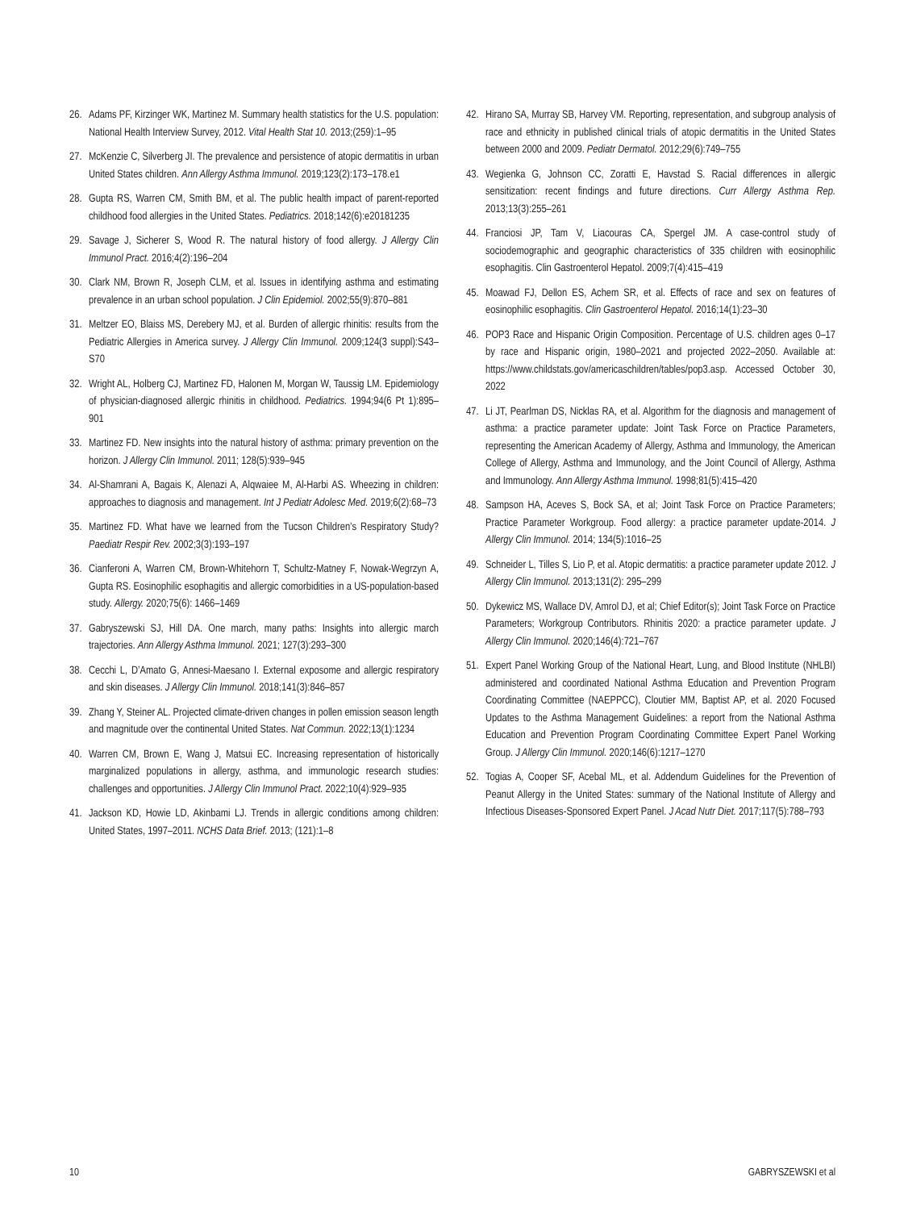26. Adams PF, Kirzinger WK, Martinez M. Summary health statistics for the U.S. population: National Health Interview Survey, 2012. Vital Health Stat 10. 2013;(259):1–95
27. McKenzie C, Silverberg JI. The prevalence and persistence of atopic dermatitis in urban United States children. Ann Allergy Asthma Immunol. 2019;123(2):173–178.e1
28. Gupta RS, Warren CM, Smith BM, et al. The public health impact of parent-reported childhood food allergies in the United States. Pediatrics. 2018;142(6):e20181235
29. Savage J, Sicherer S, Wood R. The natural history of food allergy. J Allergy Clin Immunol Pract. 2016;4(2):196–204
30. Clark NM, Brown R, Joseph CLM, et al. Issues in identifying asthma and estimating prevalence in an urban school population. J Clin Epidemiol. 2002;55(9):870–881
31. Meltzer EO, Blaiss MS, Derebery MJ, et al. Burden of allergic rhinitis: results from the Pediatric Allergies in America survey. J Allergy Clin Immunol. 2009;124(3 suppl):S43–S70
32. Wright AL, Holberg CJ, Martinez FD, Halonen M, Morgan W, Taussig LM. Epidemiology of physician-diagnosed allergic rhinitis in childhood. Pediatrics. 1994;94(6 Pt 1):895–901
33. Martinez FD. New insights into the natural history of asthma: primary prevention on the horizon. J Allergy Clin Immunol. 2011; 128(5):939–945
34. Al-Shamrani A, Bagais K, Alenazi A, Alqwaiee M, Al-Harbi AS. Wheezing in children: approaches to diagnosis and management. Int J Pediatr Adolesc Med. 2019;6(2):68–73
35. Martinez FD. What have we learned from the Tucson Children’s Respiratory Study? Paediatr Respir Rev. 2002;3(3):193–197
36. Cianferoni A, Warren CM, Brown-Whitehorn T, Schultz-Matney F, Nowak-Wegrzyn A, Gupta RS. Eosinophilic esophagitis and allergic comorbidities in a US-population-based study. Allergy. 2020;75(6): 1466–1469
37. Gabryszewski SJ, Hill DA. One march, many paths: Insights into allergic march trajectories. Ann Allergy Asthma Immunol. 2021; 127(3):293–300
38. Cecchi L, D’Amato G, Annesi-Maesano I. External exposome and allergic respiratory and skin diseases. J Allergy Clin Immunol. 2018;141(3):846–857
39. Zhang Y, Steiner AL. Projected climate-driven changes in pollen emission season length and magnitude over the continental United States. Nat Commun. 2022;13(1):1234
40. Warren CM, Brown E, Wang J, Matsui EC. Increasing representation of historically marginalized populations in allergy, asthma, and immunologic research studies: challenges and opportunities. J Allergy Clin Immunol Pract. 2022;10(4):929–935
41. Jackson KD, Howie LD, Akinbami LJ. Trends in allergic conditions among children: United States, 1997–2011. NCHS Data Brief. 2013; (121):1–8
42. Hirano SA, Murray SB, Harvey VM. Reporting, representation, and subgroup analysis of race and ethnicity in published clinical trials of atopic dermatitis in the United States between 2000 and 2009. Pediatr Dermatol. 2012;29(6):749–755
43. Wegienka G, Johnson CC, Zoratti E, Havstad S. Racial differences in allergic sensitization: recent findings and future directions. Curr Allergy Asthma Rep. 2013;13(3):255–261
44. Franciosi JP, Tam V, Liacouras CA, Spergel JM. A case-control study of sociodemographic and geographic characteristics of 335 children with eosinophilic esophagitis. Clin Gastroenterol Hepatol. 2009;7(4):415–419
45. Moawad FJ, Dellon ES, Achem SR, et al. Effects of race and sex on features of eosinophilic esophagitis. Clin Gastroenterol Hepatol. 2016;14(1):23–30
46. POP3 Race and Hispanic Origin Composition. Percentage of U.S. children ages 0–17 by race and Hispanic origin, 1980–2021 and projected 2022–2050. Available at: https://www.childstats.gov/americaschildren/tables/pop3.asp. Accessed October 30, 2022
47. Li JT, Pearlman DS, Nicklas RA, et al. Algorithm for the diagnosis and management of asthma: a practice parameter update: Joint Task Force on Practice Parameters, representing the American Academy of Allergy, Asthma and Immunology, the American College of Allergy, Asthma and Immunology, and the Joint Council of Allergy, Asthma and Immunology. Ann Allergy Asthma Immunol. 1998;81(5):415–420
48. Sampson HA, Aceves S, Bock SA, et al; Joint Task Force on Practice Parameters; Practice Parameter Workgroup. Food allergy: a practice parameter update-2014. J Allergy Clin Immunol. 2014; 134(5):1016–25
49. Schneider L, Tilles S, Lio P, et al. Atopic dermatitis: a practice parameter update 2012. J Allergy Clin Immunol. 2013;131(2): 295–299
50. Dykewicz MS, Wallace DV, Amrol DJ, et al; Chief Editor(s); Joint Task Force on Practice Parameters; Workgroup Contributors. Rhinitis 2020: a practice parameter update. J Allergy Clin Immunol. 2020;146(4):721–767
51. Expert Panel Working Group of the National Heart, Lung, and Blood Institute (NHLBI) administered and coordinated National Asthma Education and Prevention Program Coordinating Committee (NAEPPCC), Cloutier MM, Baptist AP, et al. 2020 Focused Updates to the Asthma Management Guidelines: a report from the National Asthma Education and Prevention Program Coordinating Committee Expert Panel Working Group. J Allergy Clin Immunol. 2020;146(6):1217–1270
52. Togias A, Cooper SF, Acebal ML, et al. Addendum Guidelines for the Prevention of Peanut Allergy in the United States: summary of the National Institute of Allergy and Infectious Diseases-Sponsored Expert Panel. J Acad Nutr Diet. 2017;117(5):788–793
10 GABRYSZEWSKI et al